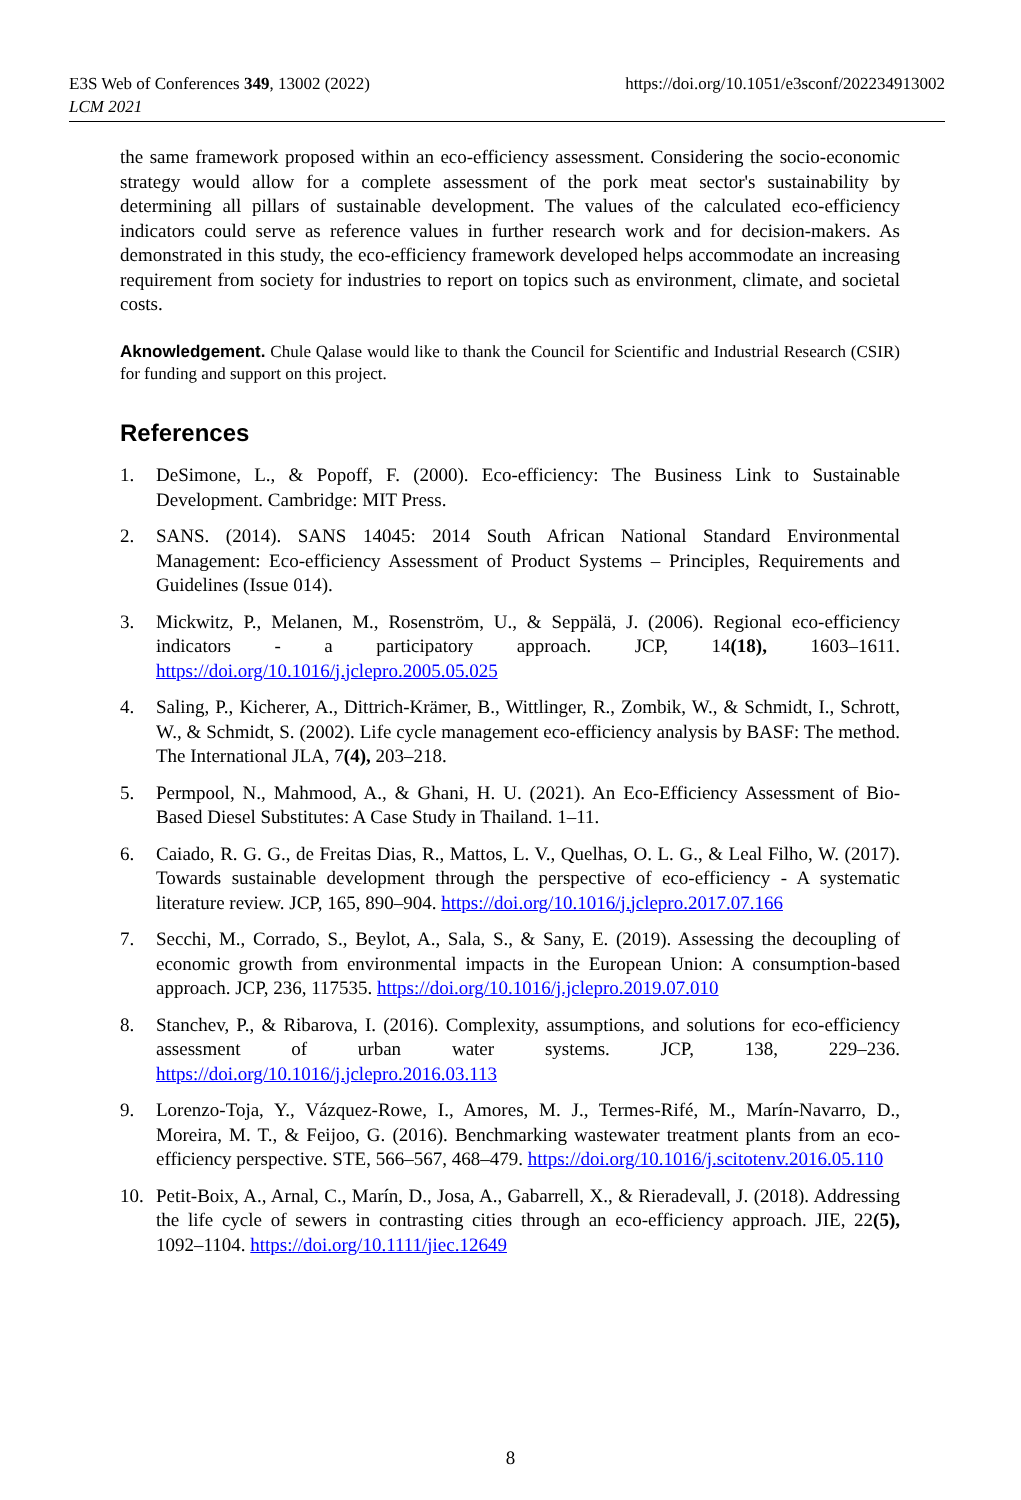E3S Web of Conferences 349, 13002 (2022)
LCM 2021
https://doi.org/10.1051/e3sconf/202234913002
the same framework proposed within an eco-efficiency assessment. Considering the socio-economic strategy would allow for a complete assessment of the pork meat sector's sustainability by determining all pillars of sustainable development. The values of the calculated eco-efficiency indicators could serve as reference values in further research work and for decision-makers. As demonstrated in this study, the eco-efficiency framework developed helps accommodate an increasing requirement from society for industries to report on topics such as environment, climate, and societal costs.
Aknowledgement. Chule Qalase would like to thank the Council for Scientific and Industrial Research (CSIR) for funding and support on this project.
References
1. DeSimone, L., & Popoff, F. (2000). Eco-efficiency: The Business Link to Sustainable Development. Cambridge: MIT Press.
2. SANS. (2014). SANS 14045: 2014 South African National Standard Environmental Management: Eco-efficiency Assessment of Product Systems – Principles, Requirements and Guidelines (Issue 014).
3. Mickwitz, P., Melanen, M., Rosenström, U., & Seppälä, J. (2006). Regional eco-efficiency indicators - a participatory approach. JCP, 14(18), 1603–1611. https://doi.org/10.1016/j.jclepro.2005.05.025
4. Saling, P., Kicherer, A., Dittrich-Krämer, B., Wittlinger, R., Zombik, W., & Schmidt, I., Schrott, W., & Schmidt, S. (2002). Life cycle management eco-efficiency analysis by BASF: The method. The International JLA, 7(4), 203–218.
5. Permpool, N., Mahmood, A., & Ghani, H. U. (2021). An Eco-Efficiency Assessment of Bio-Based Diesel Substitutes: A Case Study in Thailand. 1–11.
6. Caiado, R. G. G., de Freitas Dias, R., Mattos, L. V., Quelhas, O. L. G., & Leal Filho, W. (2017). Towards sustainable development through the perspective of eco-efficiency - A systematic literature review. JCP, 165, 890–904. https://doi.org/10.1016/j.jclepro.2017.07.166
7. Secchi, M., Corrado, S., Beylot, A., Sala, S., & Sany, E. (2019). Assessing the decoupling of economic growth from environmental impacts in the European Union: A consumption-based approach. JCP, 236, 117535. https://doi.org/10.1016/j.jclepro.2019.07.010
8. Stanchev, P., & Ribarova, I. (2016). Complexity, assumptions, and solutions for eco-efficiency assessment of urban water systems. JCP, 138, 229–236. https://doi.org/10.1016/j.jclepro.2016.03.113
9. Lorenzo-Toja, Y., Vázquez-Rowe, I., Amores, M. J., Termes-Rifé, M., Marín-Navarro, D., Moreira, M. T., & Feijoo, G. (2016). Benchmarking wastewater treatment plants from an eco-efficiency perspective. STE, 566–567, 468–479. https://doi.org/10.1016/j.scitotenv.2016.05.110
10. Petit-Boix, A., Arnal, C., Marín, D., Josa, A., Gabarrell, X., & Rieradevall, J. (2018). Addressing the life cycle of sewers in contrasting cities through an eco-efficiency approach. JIE, 22(5), 1092–1104. https://doi.org/10.1111/jiec.12649
8